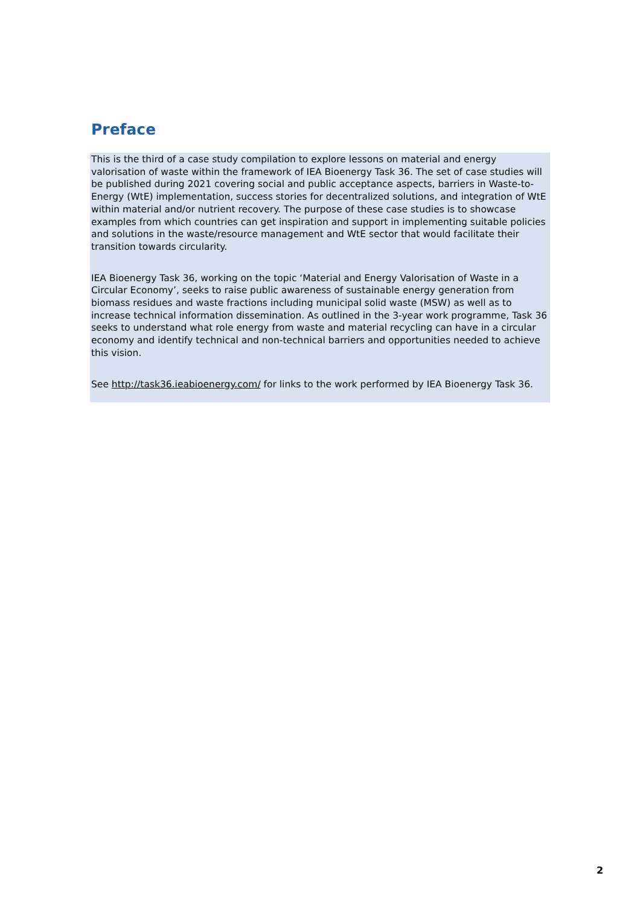Preface
This is the third of a case study compilation to explore lessons on material and energy valorisation of waste within the framework of IEA Bioenergy Task 36. The set of case studies will be published during 2021 covering social and public acceptance aspects, barriers in Waste-to-Energy (WtE) implementation, success stories for decentralized solutions, and integration of WtE within material and/or nutrient recovery. The purpose of these case studies is to showcase examples from which countries can get inspiration and support in implementing suitable policies and solutions in the waste/resource management and WtE sector that would facilitate their transition towards circularity.
IEA Bioenergy Task 36, working on the topic ‘Material and Energy Valorisation of Waste in a Circular Economy’, seeks to raise public awareness of sustainable energy generation from biomass residues and waste fractions including municipal solid waste (MSW) as well as to increase technical information dissemination. As outlined in the 3-year work programme, Task 36 seeks to understand what role energy from waste and material recycling can have in a circular economy and identify technical and non-technical barriers and opportunities needed to achieve this vision.
See http://task36.ieabioenergy.com/ for links to the work performed by IEA Bioenergy Task 36.
2